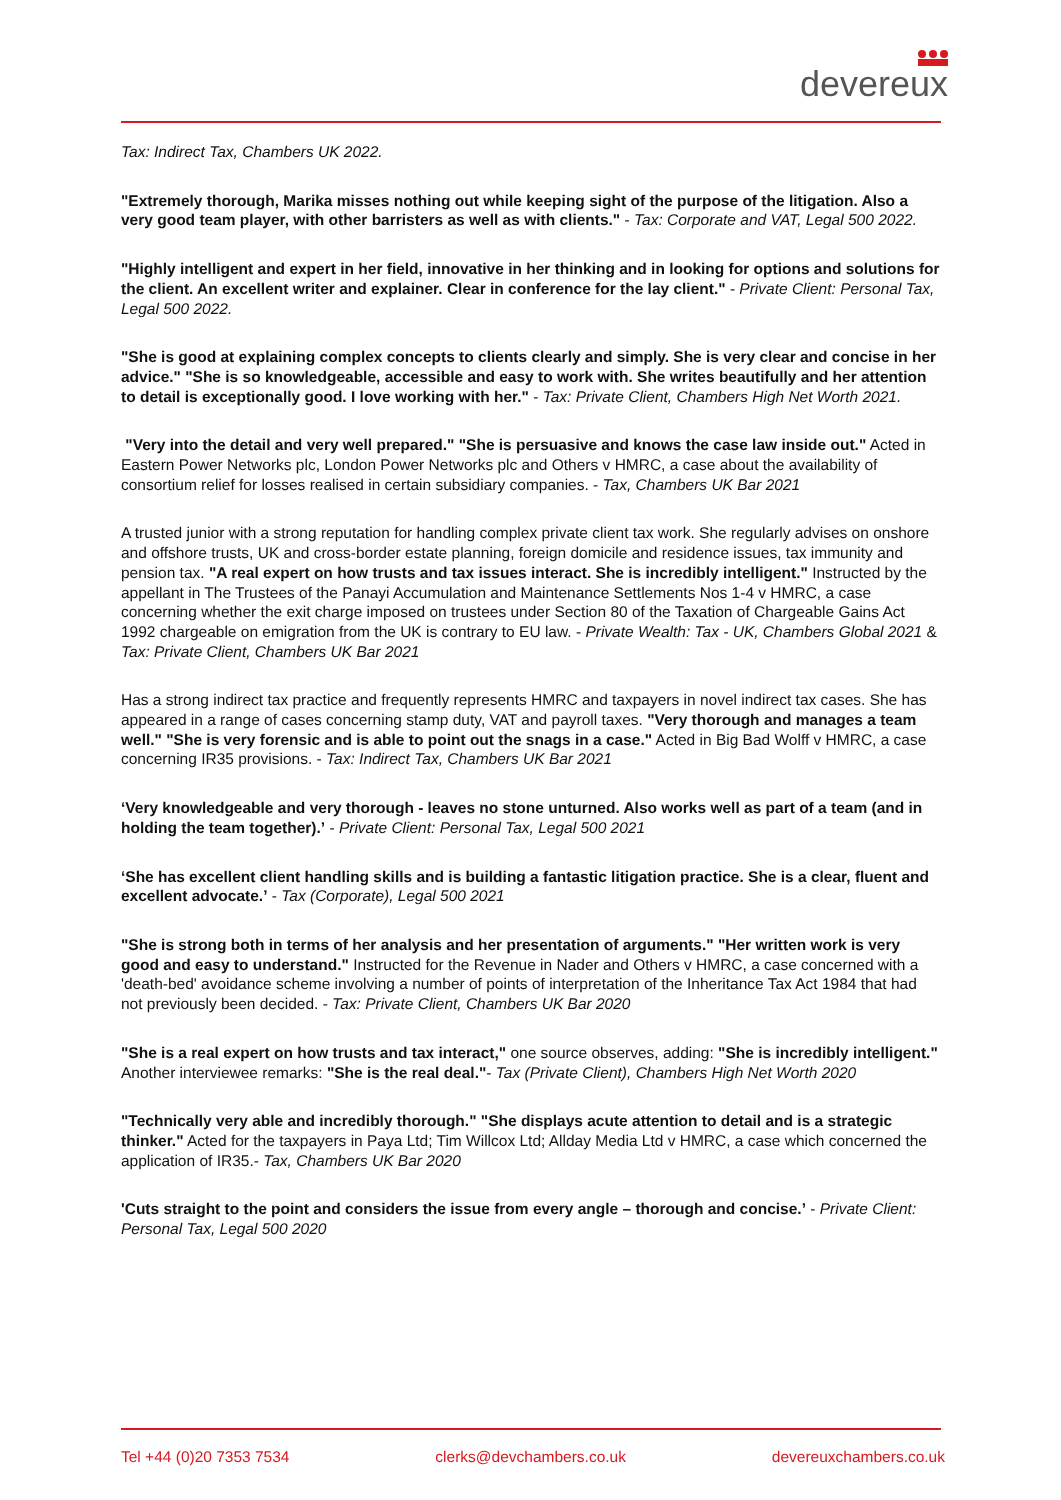devereux
Tax: Indirect Tax, Chambers UK 2022.
"Extremely thorough, Marika misses nothing out while keeping sight of the purpose of the litigation. Also a very good team player, with other barristers as well as with clients." - Tax: Corporate and VAT, Legal 500 2022.
"Highly intelligent and expert in her field, innovative in her thinking and in looking for options and solutions for the client. An excellent writer and explainer. Clear in conference for the lay client." - Private Client: Personal Tax, Legal 500 2022.
"She is good at explaining complex concepts to clients clearly and simply. She is very clear and concise in her advice." "She is so knowledgeable, accessible and easy to work with. She writes beautifully and her attention to detail is exceptionally good. I love working with her." - Tax: Private Client, Chambers High Net Worth 2021.
"Very into the detail and very well prepared." "She is persuasive and knows the case law inside out." Acted in Eastern Power Networks plc, London Power Networks plc and Others v HMRC, a case about the availability of consortium relief for losses realised in certain subsidiary companies. - Tax, Chambers UK Bar 2021
A trusted junior with a strong reputation for handling complex private client tax work. She regularly advises on onshore and offshore trusts, UK and cross-border estate planning, foreign domicile and residence issues, tax immunity and pension tax. "A real expert on how trusts and tax issues interact. She is incredibly intelligent." Instructed by the appellant in The Trustees of the Panayi Accumulation and Maintenance Settlements Nos 1-4 v HMRC, a case concerning whether the exit charge imposed on trustees under Section 80 of the Taxation of Chargeable Gains Act 1992 chargeable on emigration from the UK is contrary to EU law. - Private Wealth: Tax - UK, Chambers Global 2021 & Tax: Private Client, Chambers UK Bar 2021
Has a strong indirect tax practice and frequently represents HMRC and taxpayers in novel indirect tax cases. She has appeared in a range of cases concerning stamp duty, VAT and payroll taxes. "Very thorough and manages a team well." "She is very forensic and is able to point out the snags in a case." Acted in Big Bad Wolff v HMRC, a case concerning IR35 provisions. - Tax: Indirect Tax, Chambers UK Bar 2021
‘Very knowledgeable and very thorough - leaves no stone unturned. Also works well as part of a team (and in holding the team together).’ - Private Client: Personal Tax, Legal 500 2021
‘She has excellent client handling skills and is building a fantastic litigation practice. She is a clear, fluent and excellent advocate.’ - Tax (Corporate), Legal 500 2021
"She is strong both in terms of her analysis and her presentation of arguments." "Her written work is very good and easy to understand." Instructed for the Revenue in Nader and Others v HMRC, a case concerned with a 'death-bed' avoidance scheme involving a number of points of interpretation of the Inheritance Tax Act 1984 that had not previously been decided. - Tax: Private Client, Chambers UK Bar 2020
"She is a real expert on how trusts and tax interact," one source observes, adding: "She is incredibly intelligent." Another interviewee remarks: "She is the real deal."- Tax (Private Client), Chambers High Net Worth 2020
"Technically very able and incredibly thorough." "She displays acute attention to detail and is a strategic thinker." Acted for the taxpayers in Paya Ltd; Tim Willcox Ltd; Allday Media Ltd v HMRC, a case which concerned the application of IR35.- Tax, Chambers UK Bar 2020
'Cuts straight to the point and considers the issue from every angle – thorough and concise.’ - Private Client: Personal Tax, Legal 500 2020
Tel +44 (0)20 7353 7534 clerks@devchambers.co.uk devereuxchambers.co.uk